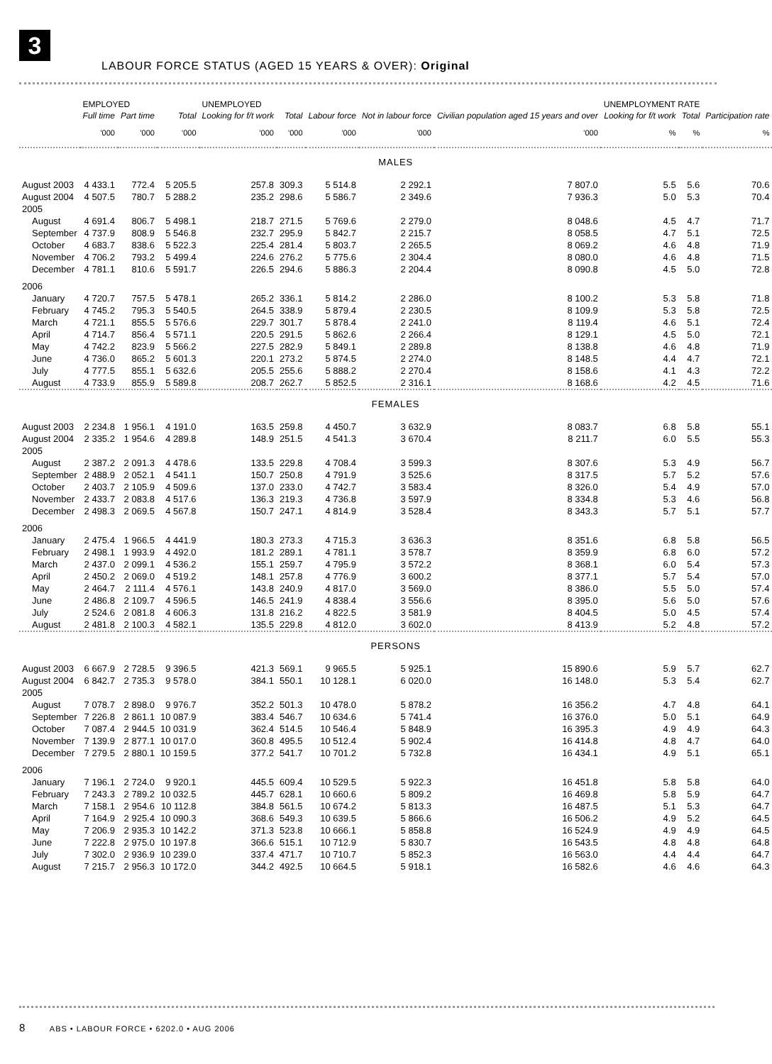3
LABOUR FORCE STATUS (AGED 15 YEARS & OVER): Original
| | EMPLOYED | | | UNEMPLOYED | | | | | UNEMPLOYMENT RATE | | |
| --- | --- | --- | --- | --- | --- | --- | --- | --- | --- | --- | --- |
| | Full time | Part time | Total | Looking for f/t work | Total | Labour force | Not in labour force | Civilian population aged 15 years and over | Looking for f/t work | Total | Participation rate |
| | '000 | '000 | '000 | '000 | '000 | '000 | '000 | '000 | % | % | % |
| MALES | | | | | | | | | | | |
| August 2003 | 4 433.1 | 772.4 | 5 205.5 | 257.8 | 309.3 | 5 514.8 | 2 292.1 | 7 807.0 | 5.5 | 5.6 | 70.6 |
| August 2004 | 4 507.5 | 780.7 | 5 288.2 | 235.2 | 298.6 | 5 586.7 | 2 349.6 | 7 936.3 | 5.0 | 5.3 | 70.4 |
| 2005 | | | | | | | | | | | |
| August | 4 691.4 | 806.7 | 5 498.1 | 218.7 | 271.5 | 5 769.6 | 2 279.0 | 8 048.6 | 4.5 | 4.7 | 71.7 |
| September | 4 737.9 | 808.9 | 5 546.8 | 232.7 | 295.9 | 5 842.7 | 2 215.7 | 8 058.5 | 4.7 | 5.1 | 72.5 |
| October | 4 683.7 | 838.6 | 5 522.3 | 225.4 | 281.4 | 5 803.7 | 2 265.5 | 8 069.2 | 4.6 | 4.8 | 71.9 |
| November | 4 706.2 | 793.2 | 5 499.4 | 224.6 | 276.2 | 5 775.6 | 2 304.4 | 8 080.0 | 4.6 | 4.8 | 71.5 |
| December | 4 781.1 | 810.6 | 5 591.7 | 226.5 | 294.6 | 5 886.3 | 2 204.4 | 8 090.8 | 4.5 | 5.0 | 72.8 |
| 2006 | | | | | | | | | | | |
| January | 4 720.7 | 757.5 | 5 478.1 | 265.2 | 336.1 | 5 814.2 | 2 286.0 | 8 100.2 | 5.3 | 5.8 | 71.8 |
| February | 4 745.2 | 795.3 | 5 540.5 | 264.5 | 338.9 | 5 879.4 | 2 230.5 | 8 109.9 | 5.3 | 5.8 | 72.5 |
| March | 4 721.1 | 855.5 | 5 576.6 | 229.7 | 301.7 | 5 878.4 | 2 241.0 | 8 119.4 | 4.6 | 5.1 | 72.4 |
| April | 4 714.7 | 856.4 | 5 571.1 | 220.5 | 291.5 | 5 862.6 | 2 266.4 | 8 129.1 | 4.5 | 5.0 | 72.1 |
| May | 4 742.2 | 823.9 | 5 566.2 | 227.5 | 282.9 | 5 849.1 | 2 289.8 | 8 138.8 | 4.6 | 4.8 | 71.9 |
| June | 4 736.0 | 865.2 | 5 601.3 | 220.1 | 273.2 | 5 874.5 | 2 274.0 | 8 148.5 | 4.4 | 4.7 | 72.1 |
| July | 4 777.5 | 855.1 | 5 632.6 | 205.5 | 255.6 | 5 888.2 | 2 270.4 | 8 158.6 | 4.1 | 4.3 | 72.2 |
| August | 4 733.9 | 855.9 | 5 589.8 | 208.7 | 262.7 | 5 852.5 | 2 316.1 | 8 168.6 | 4.2 | 4.5 | 71.6 |
| FEMALES | | | | | | | | | | | |
| August 2003 | 2 234.8 | 1 956.1 | 4 191.0 | 163.5 | 259.8 | 4 450.7 | 3 632.9 | 8 083.7 | 6.8 | 5.8 | 55.1 |
| August 2004 | 2 335.2 | 1 954.6 | 4 289.8 | 148.9 | 251.5 | 4 541.3 | 3 670.4 | 8 211.7 | 6.0 | 5.5 | 55.3 |
| 2005 | | | | | | | | | | | |
| August | 2 387.2 | 2 091.3 | 4 478.6 | 133.5 | 229.8 | 4 708.4 | 3 599.3 | 8 307.6 | 5.3 | 4.9 | 56.7 |
| September | 2 488.9 | 2 052.1 | 4 541.1 | 150.7 | 250.8 | 4 791.9 | 3 525.6 | 8 317.5 | 5.7 | 5.2 | 57.6 |
| October | 2 403.7 | 2 105.9 | 4 509.6 | 137.0 | 233.0 | 4 742.7 | 3 583.4 | 8 326.0 | 5.4 | 4.9 | 57.0 |
| November | 2 433.7 | 2 083.8 | 4 517.6 | 136.3 | 219.3 | 4 736.8 | 3 597.9 | 8 334.8 | 5.3 | 4.6 | 56.8 |
| December | 2 498.3 | 2 069.5 | 4 567.8 | 150.7 | 247.1 | 4 814.9 | 3 528.4 | 8 343.3 | 5.7 | 5.1 | 57.7 |
| 2006 | | | | | | | | | | | |
| January | 2 475.4 | 1 966.5 | 4 441.9 | 180.3 | 273.3 | 4 715.3 | 3 636.3 | 8 351.6 | 6.8 | 5.8 | 56.5 |
| February | 2 498.1 | 1 993.9 | 4 492.0 | 181.2 | 289.1 | 4 781.1 | 3 578.7 | 8 359.9 | 6.8 | 6.0 | 57.2 |
| March | 2 437.0 | 2 099.1 | 4 536.2 | 155.1 | 259.7 | 4 795.9 | 3 572.2 | 8 368.1 | 6.0 | 5.4 | 57.3 |
| April | 2 450.2 | 2 069.0 | 4 519.2 | 148.1 | 257.8 | 4 776.9 | 3 600.2 | 8 377.1 | 5.7 | 5.4 | 57.0 |
| May | 2 464.7 | 2 111.4 | 4 576.1 | 143.8 | 240.9 | 4 817.0 | 3 569.0 | 8 386.0 | 5.5 | 5.0 | 57.4 |
| June | 2 486.8 | 2 109.7 | 4 596.5 | 146.5 | 241.9 | 4 838.4 | 3 556.6 | 8 395.0 | 5.6 | 5.0 | 57.6 |
| July | 2 524.6 | 2 081.8 | 4 606.3 | 131.8 | 216.2 | 4 822.5 | 3 581.9 | 8 404.5 | 5.0 | 4.5 | 57.4 |
| August | 2 481.8 | 2 100.3 | 4 582.1 | 135.5 | 229.8 | 4 812.0 | 3 602.0 | 8 413.9 | 5.2 | 4.8 | 57.2 |
| PERSONS | | | | | | | | | | | |
| August 2003 | 6 667.9 | 2 728.5 | 9 396.5 | 421.3 | 569.1 | 9 965.5 | 5 925.1 | 15 890.6 | 5.9 | 5.7 | 62.7 |
| August 2004 | 6 842.7 | 2 735.3 | 9 578.0 | 384.1 | 550.1 | 10 128.1 | 6 020.0 | 16 148.0 | 5.3 | 5.4 | 62.7 |
| 2005 | | | | | | | | | | | |
| August | 7 078.7 | 2 898.0 | 9 976.7 | 352.2 | 501.3 | 10 478.0 | 5 878.2 | 16 356.2 | 4.7 | 4.8 | 64.1 |
| September | 7 226.8 | 2 861.1 | 10 087.9 | 383.4 | 546.7 | 10 634.6 | 5 741.4 | 16 376.0 | 5.0 | 5.1 | 64.9 |
| October | 7 087.4 | 2 944.5 | 10 031.9 | 362.4 | 514.5 | 10 546.4 | 5 848.9 | 16 395.3 | 4.9 | 4.9 | 64.3 |
| November | 7 139.9 | 2 877.1 | 10 017.0 | 360.8 | 495.5 | 10 512.4 | 5 902.4 | 16 414.8 | 4.8 | 4.7 | 64.0 |
| December | 7 279.5 | 2 880.1 | 10 159.5 | 377.2 | 541.7 | 10 701.2 | 5 732.8 | 16 434.1 | 4.9 | 5.1 | 65.1 |
| 2006 | | | | | | | | | | | |
| January | 7 196.1 | 2 724.0 | 9 920.1 | 445.5 | 609.4 | 10 529.5 | 5 922.3 | 16 451.8 | 5.8 | 5.8 | 64.0 |
| February | 7 243.3 | 2 789.2 | 10 032.5 | 445.7 | 628.1 | 10 660.6 | 5 809.2 | 16 469.8 | 5.8 | 5.9 | 64.7 |
| March | 7 158.1 | 2 954.6 | 10 112.8 | 384.8 | 561.5 | 10 674.2 | 5 813.3 | 16 487.5 | 5.1 | 5.3 | 64.7 |
| April | 7 164.9 | 2 925.4 | 10 090.3 | 368.6 | 549.3 | 10 639.5 | 5 866.6 | 16 506.2 | 4.9 | 5.2 | 64.5 |
| May | 7 206.9 | 2 935.3 | 10 142.2 | 371.3 | 523.8 | 10 666.1 | 5 858.8 | 16 524.9 | 4.9 | 4.9 | 64.5 |
| June | 7 222.8 | 2 975.0 | 10 197.8 | 366.6 | 515.1 | 10 712.9 | 5 830.7 | 16 543.5 | 4.8 | 4.8 | 64.8 |
| July | 7 302.0 | 2 936.9 | 10 239.0 | 337.4 | 471.7 | 10 710.7 | 5 852.3 | 16 563.0 | 4.4 | 4.4 | 64.7 |
| August | 7 215.7 | 2 956.3 | 10 172.0 | 344.2 | 492.5 | 10 664.5 | 5 918.1 | 16 582.6 | 4.6 | 4.6 | 64.3 |
8 ABS • LABOUR FORCE • 6202.0 • AUG 2006